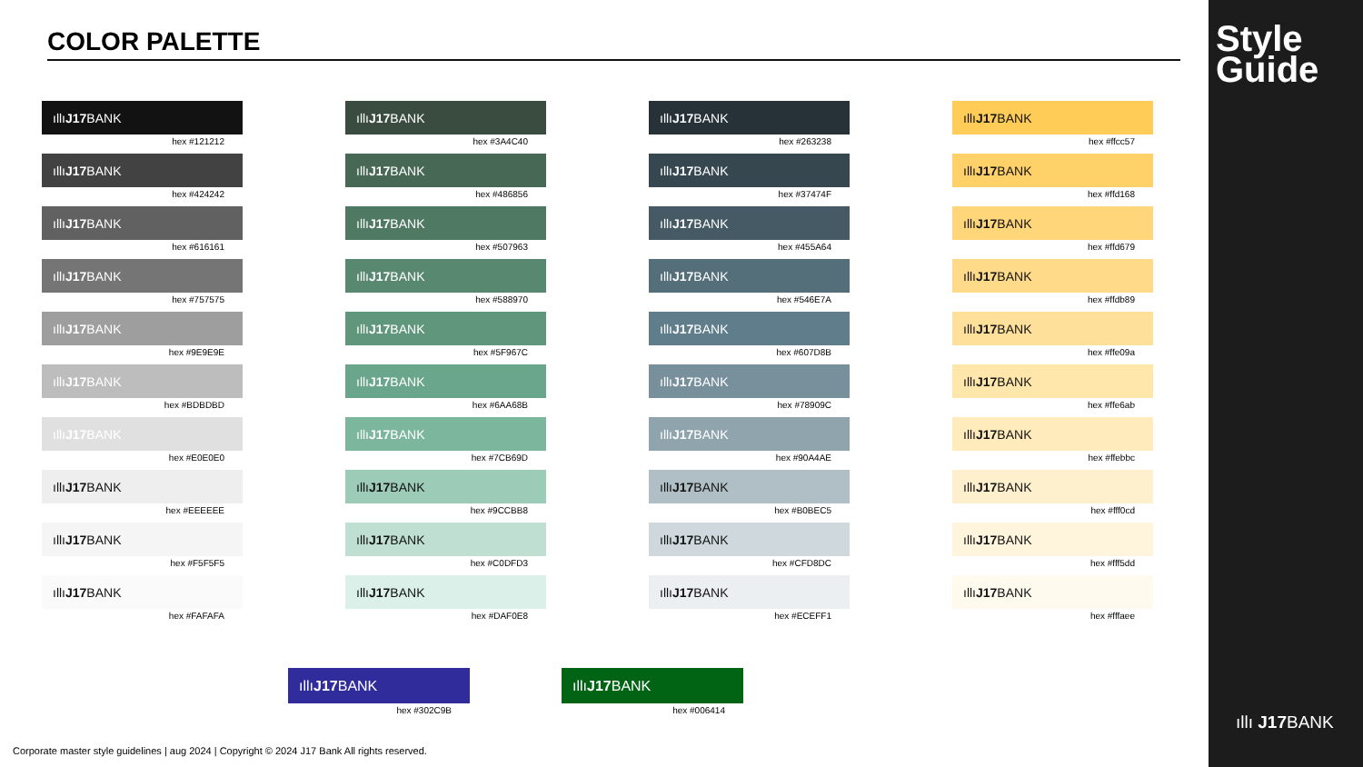COLOR PALETTE
ıllı J17 BANK
hex #121212
ıllı J17 BANK
hex #424242
ıllı J17 BANK
hex #616161
ıllı J17 BANK
hex #757575
ıllı J17 BANK
hex #9E9E9E
ıllı J17 BANK
hex #BDBDBD
ıllı J17 BANK
hex #E0E0E0
ıllı J17 BANK
hex #EEEEEE
ıllı J17 BANK
hex #F5F5F5
ıllı J17 BANK
hex #FAFAFA
ıllı J17 BANK
hex #3A4C40
ıllı J17 BANK
hex #486856
ıllı J17 BANK
hex #507963
ıllı J17 BANK
hex #588970
ıllı J17 BANK
hex #5F967C
ıllı J17 BANK
hex #6AA68B
ıllı J17 BANK
hex #7CB69D
ıllı J17 BANK
hex #9CCBB8
ıllı J17 BANK
hex #C0DFD3
ıllı J17 BANK
hex #DAF0E8
ıllı J17 BANK
hex #263238
ıllı J17 BANK
hex #37474F
ıllı J17 BANK
hex #455A64
ıllı J17 BANK
hex #546E7A
ıllı J17 BANK
hex #607D8B
ıllı J17 BANK
hex #78909C
ıllı J17 BANK
hex #90A4AE
ıllı J17 BANK
hex #B0BEC5
ıllı J17 BANK
hex #CFD8DC
ıllı J17 BANK
hex #ECEFF1
ıllı J17 BANK
hex #ffcc57
ıllı J17 BANK
hex #ffd168
ıllı J17 BANK
hex #ffd679
ıllı J17 BANK
hex #ffdb89
ıllı J17 BANK
hex #ffe09a
ıllı J17 BANK
hex #ffe6ab
ıllı J17 BANK
hex #ffebbc
ıllı J17 BANK
hex #fff0cd
ıllı J17 BANK
hex #fff5dd
ıllı J17 BANK
hex #fffaee
ıllı J17 BANK
hex #302C9B
ıllı J17 BANK
hex #006414
Corporate master style guidelines | aug 2024 | Copyright © 2024 J17 Bank All rights reserved.
Style
Guide
ıllı J17 BANK